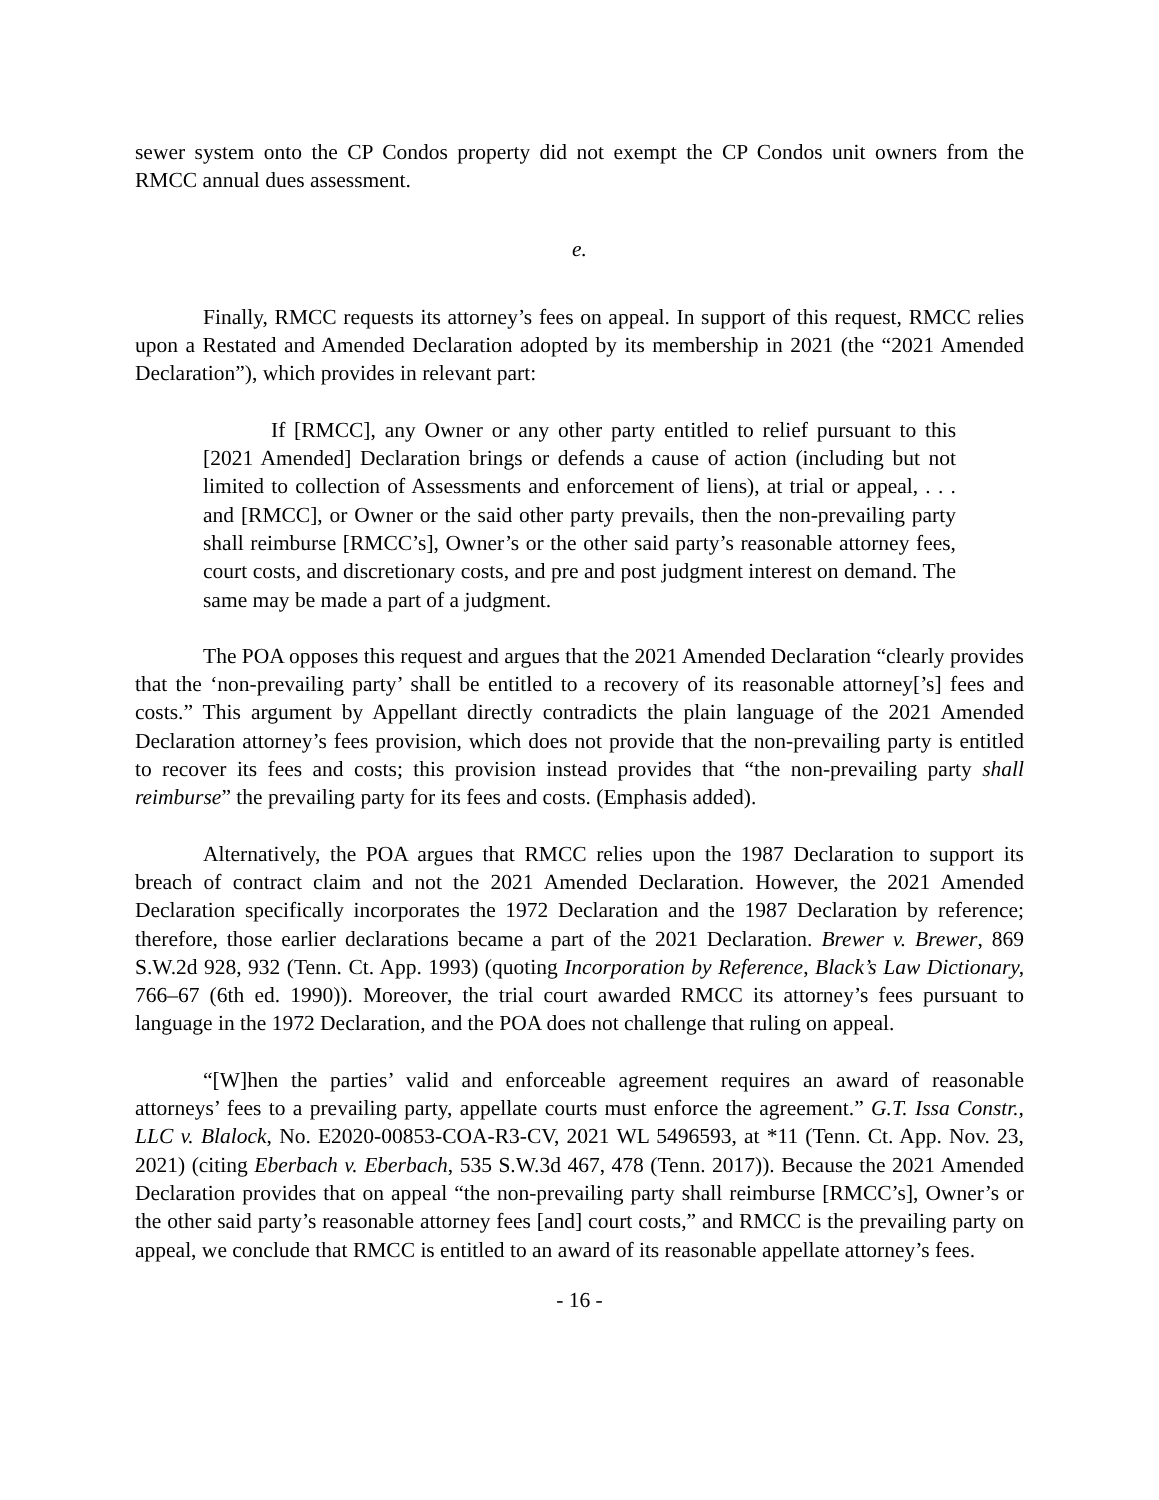sewer system onto the CP Condos property did not exempt the CP Condos unit owners from the RMCC annual dues assessment.
e.
Finally, RMCC requests its attorney’s fees on appeal. In support of this request, RMCC relies upon a Restated and Amended Declaration adopted by its membership in 2021 (the “2021 Amended Declaration”), which provides in relevant part:
If [RMCC], any Owner or any other party entitled to relief pursuant to this [2021 Amended] Declaration brings or defends a cause of action (including but not limited to collection of Assessments and enforcement of liens), at trial or appeal, . . . and [RMCC], or Owner or the said other party prevails, then the non-prevailing party shall reimburse [RMCC’s], Owner’s or the other said party’s reasonable attorney fees, court costs, and discretionary costs, and pre and post judgment interest on demand. The same may be made a part of a judgment.
The POA opposes this request and argues that the 2021 Amended Declaration “clearly provides that the ‘non-prevailing party’ shall be entitled to a recovery of its reasonable attorney[’s] fees and costs.” This argument by Appellant directly contradicts the plain language of the 2021 Amended Declaration attorney’s fees provision, which does not provide that the non-prevailing party is entitled to recover its fees and costs; this provision instead provides that “the non-prevailing party shall reimburse” the prevailing party for its fees and costs. (Emphasis added).
Alternatively, the POA argues that RMCC relies upon the 1987 Declaration to support its breach of contract claim and not the 2021 Amended Declaration. However, the 2021 Amended Declaration specifically incorporates the 1972 Declaration and the 1987 Declaration by reference; therefore, those earlier declarations became a part of the 2021 Declaration. Brewer v. Brewer, 869 S.W.2d 928, 932 (Tenn. Ct. App. 1993) (quoting Incorporation by Reference, Black’s Law Dictionary, 766–67 (6th ed. 1990)). Moreover, the trial court awarded RMCC its attorney’s fees pursuant to language in the 1972 Declaration, and the POA does not challenge that ruling on appeal.
“[W]hen the parties’ valid and enforceable agreement requires an award of reasonable attorneys’ fees to a prevailing party, appellate courts must enforce the agreement.” G.T. Issa Constr., LLC v. Blalock, No. E2020-00853-COA-R3-CV, 2021 WL 5496593, at *11 (Tenn. Ct. App. Nov. 23, 2021) (citing Eberbach v. Eberbach, 535 S.W.3d 467, 478 (Tenn. 2017)). Because the 2021 Amended Declaration provides that on appeal “the non-prevailing party shall reimburse [RMCC’s], Owner’s or the other said party’s reasonable attorney fees [and] court costs,” and RMCC is the prevailing party on appeal, we conclude that RMCC is entitled to an award of its reasonable appellate attorney’s fees.
- 16 -